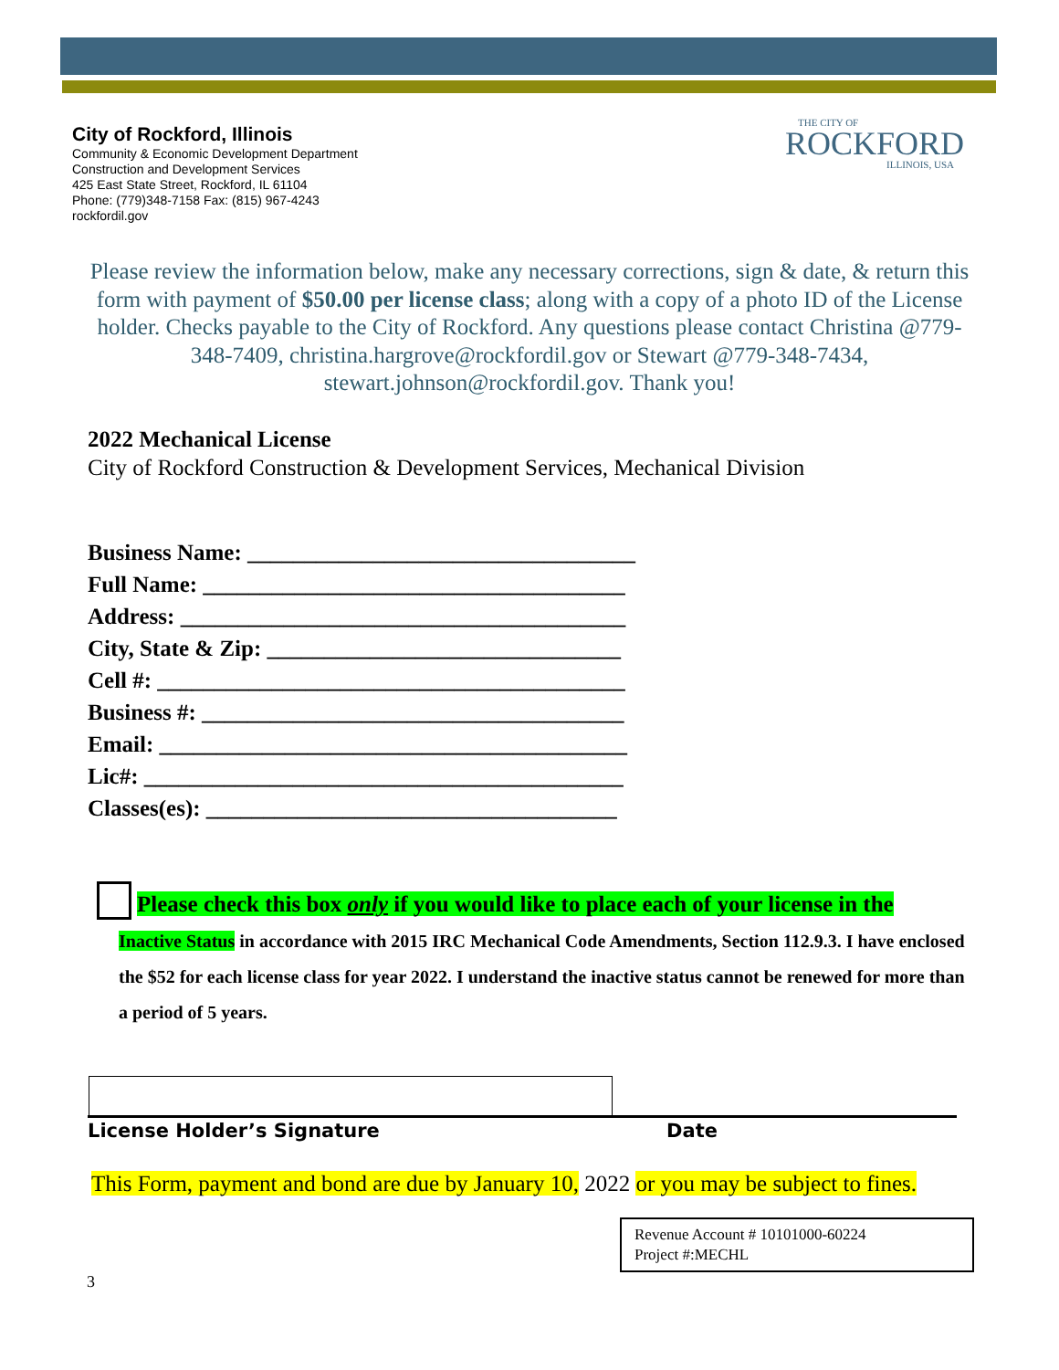City of Rockford, Illinois
Community & Economic Development Department
Construction and Development Services
425 East State Street, Rockford, IL 61104
Phone: (779)348-7158 Fax: (815) 967-4243
rockfordil.gov
THE CITY OF
ROCKFORD
ILLINOIS, USA
Please review the information below, make any necessary corrections, sign & date, & return this form with payment of $50.00 per license class; along with a copy of a photo ID of the License holder. Checks payable to the City of Rockford. Any questions please contact Christina @779-348-7409, christina.hargrove@rockfordil.gov or Stewart @779-348-7434, stewart.johnson@rockfordil.gov. Thank you!
2022 Mechanical License
City of Rockford Construction & Development Services, Mechanical Division
Business Name: __________________________________
Full Name: _____________________________________
Address: _______________________________________
City, State & Zip: _______________________________
Cell #: _________________________________________
Business #: _____________________________________
Email: _________________________________________
Lic#: __________________________________________
Classes(es): ____________________________________
Please check this box only if you would like to place each of your license in the
Inactive Status in accordance with 2015 IRC Mechanical Code Amendments, Section 112.9.3. I have enclosed the $52 for each license class for year 2022. I understand the inactive status cannot be renewed for more than a period of 5 years.
License Holder’s Signature Date
This Form, payment and bond are due by January 10, 2022 or you may be subject to fines.
Revenue Account # 10101000-60224
Project #:MECHL
3